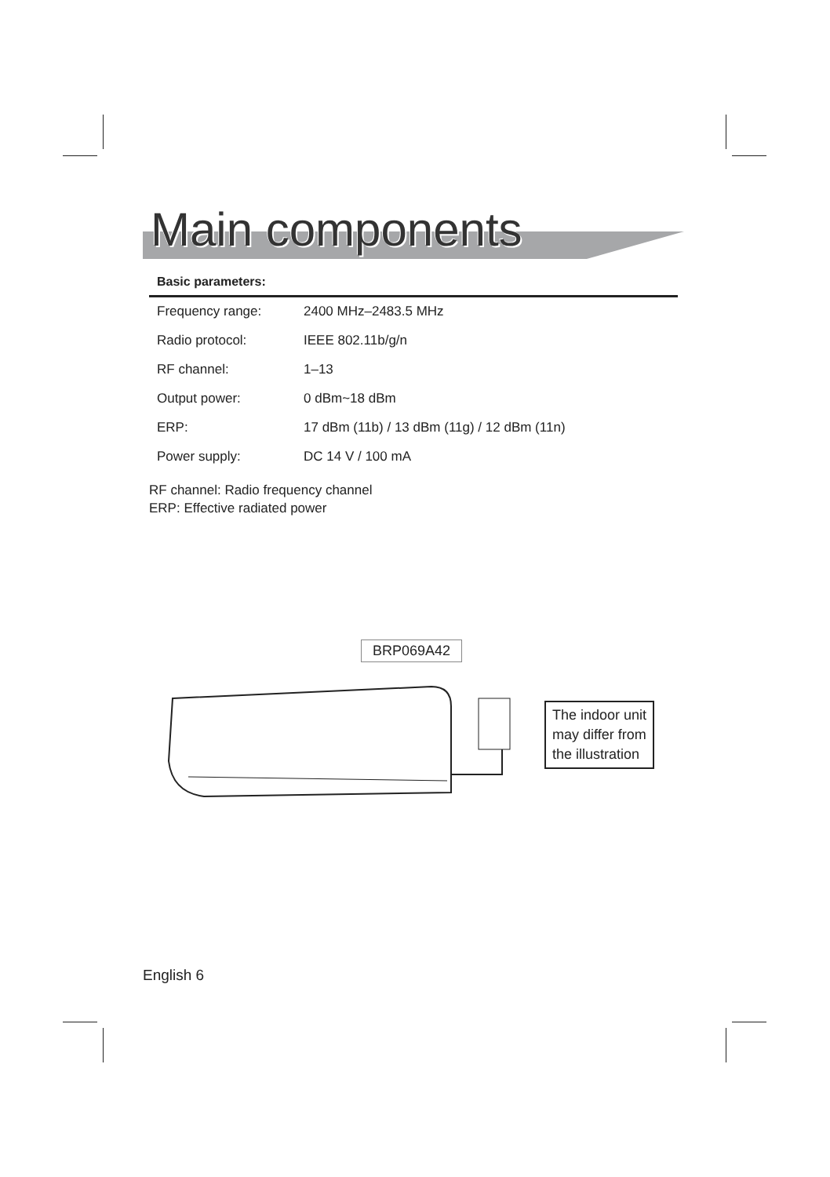Main components
Basic parameters:
| Frequency range: | 2400 MHz–2483.5 MHz |
| Radio protocol: | IEEE 802.11b/g/n |
| RF channel: | 1–13 |
| Output power: | 0 dBm~18 dBm |
| ERP: | 17 dBm (11b) / 13 dBm (11g) / 12 dBm (11n) |
| Power supply: | DC 14 V / 100 mA |
RF channel: Radio frequency channel
ERP: Effective radiated power
BRP069A42
The indoor unit
may differ from
the illustration
English 6